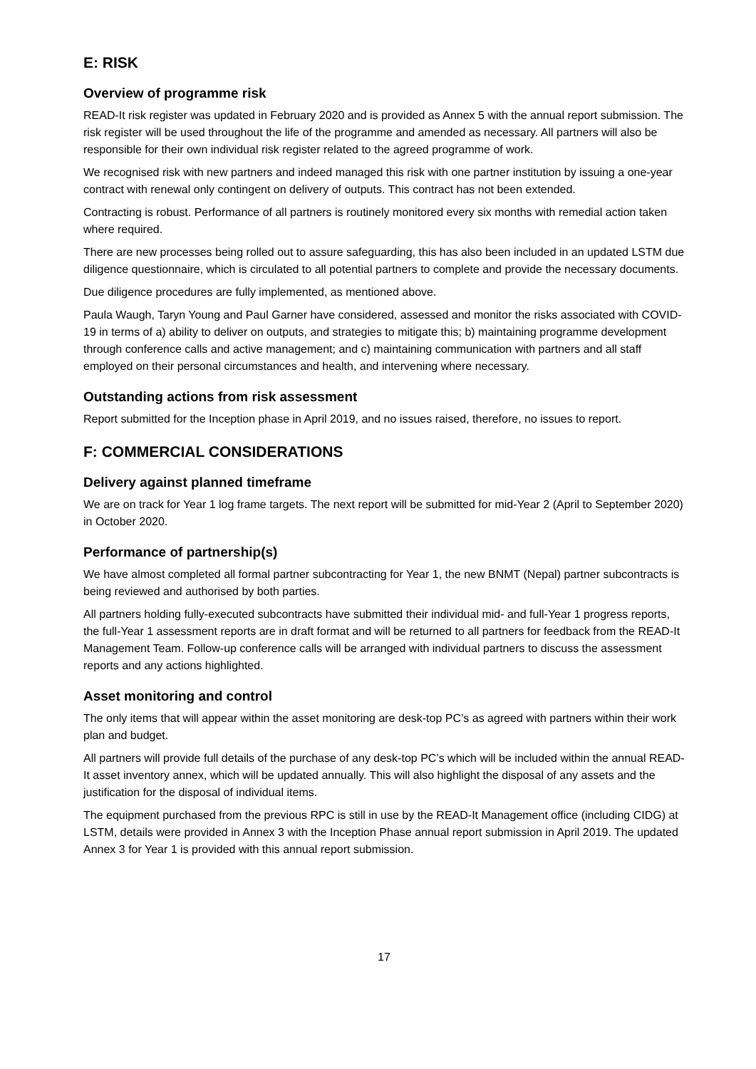E: RISK
Overview of programme risk
READ-It risk register was updated in February 2020 and is provided as Annex 5 with the annual report submission. The risk register will be used throughout the life of the programme and amended as necessary. All partners will also be responsible for their own individual risk register related to the agreed programme of work.
We recognised risk with new partners and indeed managed this risk with one partner institution by issuing a one-year contract with renewal only contingent on delivery of outputs. This contract has not been extended.
Contracting is robust. Performance of all partners is routinely monitored every six months with remedial action taken where required.
There are new processes being rolled out to assure safeguarding, this has also been included in an updated LSTM due diligence questionnaire, which is circulated to all potential partners to complete and provide the necessary documents.
Due diligence procedures are fully implemented, as mentioned above.
Paula Waugh, Taryn Young and Paul Garner have considered, assessed and monitor the risks associated with COVID-19 in terms of a) ability to deliver on outputs, and strategies to mitigate this; b) maintaining programme development through conference calls and active management; and c) maintaining communication with partners and all staff employed on their personal circumstances and health, and intervening where necessary.
Outstanding actions from risk assessment
Report submitted for the Inception phase in April 2019, and no issues raised, therefore, no issues to report.
F: COMMERCIAL CONSIDERATIONS
Delivery against planned timeframe
We are on track for Year 1 log frame targets. The next report will be submitted for mid-Year 2 (April to September 2020) in October 2020.
Performance of partnership(s)
We have almost completed all formal partner subcontracting for Year 1, the new BNMT (Nepal) partner subcontracts is being reviewed and authorised by both parties.
All partners holding fully-executed subcontracts have submitted their individual mid- and full-Year 1 progress reports, the full-Year 1 assessment reports are in draft format and will be returned to all partners for feedback from the READ-It Management Team. Follow-up conference calls will be arranged with individual partners to discuss the assessment reports and any actions highlighted.
Asset monitoring and control
The only items that will appear within the asset monitoring are desk-top PC’s as agreed with partners within their work plan and budget.
All partners will provide full details of the purchase of any desk-top PC’s which will be included within the annual READ-It asset inventory annex, which will be updated annually. This will also highlight the disposal of any assets and the justification for the disposal of individual items.
The equipment purchased from the previous RPC is still in use by the READ-It Management office (including CIDG) at LSTM, details were provided in Annex 3 with the Inception Phase annual report submission in April 2019. The updated Annex 3 for Year 1 is provided with this annual report submission.
17